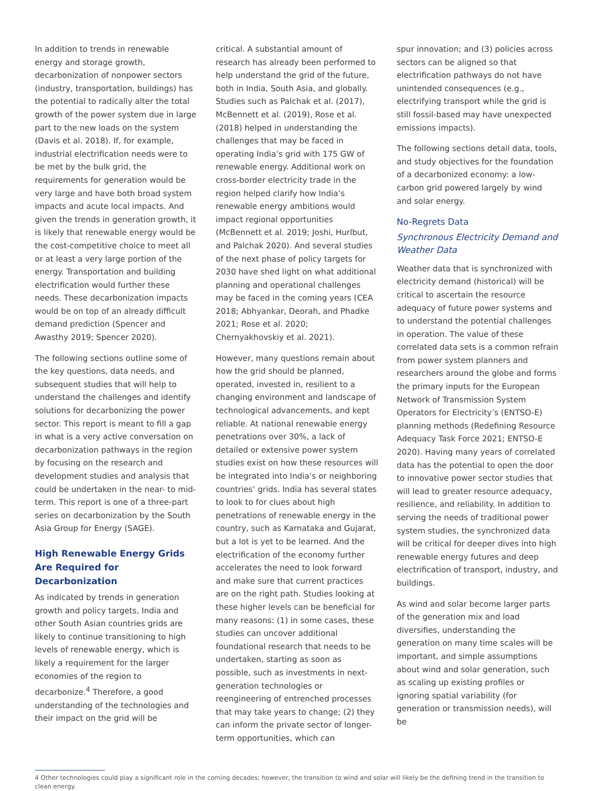In addition to trends in renewable energy and storage growth, decarbonization of nonpower sectors (industry, transportation, buildings) has the potential to radically alter the total growth of the power system due in large part to the new loads on the system (Davis et al. 2018). If, for example, industrial electrification needs were to be met by the bulk grid, the requirements for generation would be very large and have both broad system impacts and acute local impacts. And given the trends in generation growth, it is likely that renewable energy would be the cost-competitive choice to meet all or at least a very large portion of the energy. Transportation and building electrification would further these needs. These decarbonization impacts would be on top of an already difficult demand prediction (Spencer and Awasthy 2019; Spencer 2020).
The following sections outline some of the key questions, data needs, and subsequent studies that will help to understand the challenges and identify solutions for decarbonizing the power sector. This report is meant to fill a gap in what is a very active conversation on decarbonization pathways in the region by focusing on the research and development studies and analysis that could be undertaken in the near- to mid-term. This report is one of a three-part series on decarbonization by the South Asia Group for Energy (SAGE).
High Renewable Energy Grids Are Required for Decarbonization
As indicated by trends in generation growth and policy targets, India and other South Asian countries grids are likely to continue transitioning to high levels of renewable energy, which is likely a requirement for the larger economies of the region to decarbonize.<sup>4</sup> Therefore, a good understanding of the technologies and their impact on the grid will be
critical. A substantial amount of research has already been performed to help understand the grid of the future, both in India, South Asia, and globally. Studies such as Palchak et al. (2017), McBennett et al. (2019), Rose et al. (2018) helped in understanding the challenges that may be faced in operating India’s grid with 175 GW of renewable energy. Additional work on cross-border electricity trade in the region helped clarify how India’s renewable energy ambitions would impact regional opportunities (McBennett et al. 2019; Joshi, Hurlbut, and Palchak 2020). And several studies of the next phase of policy targets for 2030 have shed light on what additional planning and operational challenges may be faced in the coming years (CEA 2018; Abhyankar, Deorah, and Phadke 2021; Rose et al. 2020; Chernyakhovskiy et al. 2021).
However, many questions remain about how the grid should be planned, operated, invested in, resilient to a changing environment and landscape of technological advancements, and kept reliable. At national renewable energy penetrations over 30%, a lack of detailed or extensive power system studies exist on how these resources will be integrated into India’s or neighboring countries’ grids. India has several states to look to for clues about high penetrations of renewable energy in the country, such as Karnataka and Gujarat, but a lot is yet to be learned. And the electrification of the economy further accelerates the need to look forward and make sure that current practices are on the right path. Studies looking at these higher levels can be beneficial for many reasons: (1) in some cases, these studies can uncover additional foundational research that needs to be undertaken, starting as soon as possible, such as investments in next-generation technologies or reengineering of entrenched processes that may take years to change; (2) they can inform the private sector of longer-term opportunities, which can
spur innovation; and (3) policies across sectors can be aligned so that electrification pathways do not have unintended consequences (e.g., electrifying transport while the grid is still fossil-based may have unexpected emissions impacts).
The following sections detail data, tools, and study objectives for the foundation of a decarbonized economy: a low-carbon grid powered largely by wind and solar energy.
No-Regrets Data
Synchronous Electricity Demand and Weather Data
Weather data that is synchronized with electricity demand (historical) will be critical to ascertain the resource adequacy of future power systems and to understand the potential challenges in operation. The value of these correlated data sets is a common refrain from power system planners and researchers around the globe and forms the primary inputs for the European Network of Transmission System Operators for Electricity’s (ENTSO-E) planning methods (Redefining Resource Adequacy Task Force 2021; ENTSO-E 2020). Having many years of correlated data has the potential to open the door to innovative power sector studies that will lead to greater resource adequacy, resilience, and reliability. In addition to serving the needs of traditional power system studies, the synchronized data will be critical for deeper dives into high renewable energy futures and deep electrification of transport, industry, and buildings.
As wind and solar become larger parts of the generation mix and load diversifies, understanding the generation on many time scales will be important, and simple assumptions about wind and solar generation, such as scaling up existing profiles or ignoring spatial variability (for generation or transmission needs), will be
4 Other technologies could play a significant role in the coming decades; however, the transition to wind and solar will likely be the defining trend in the transition to clean energy.